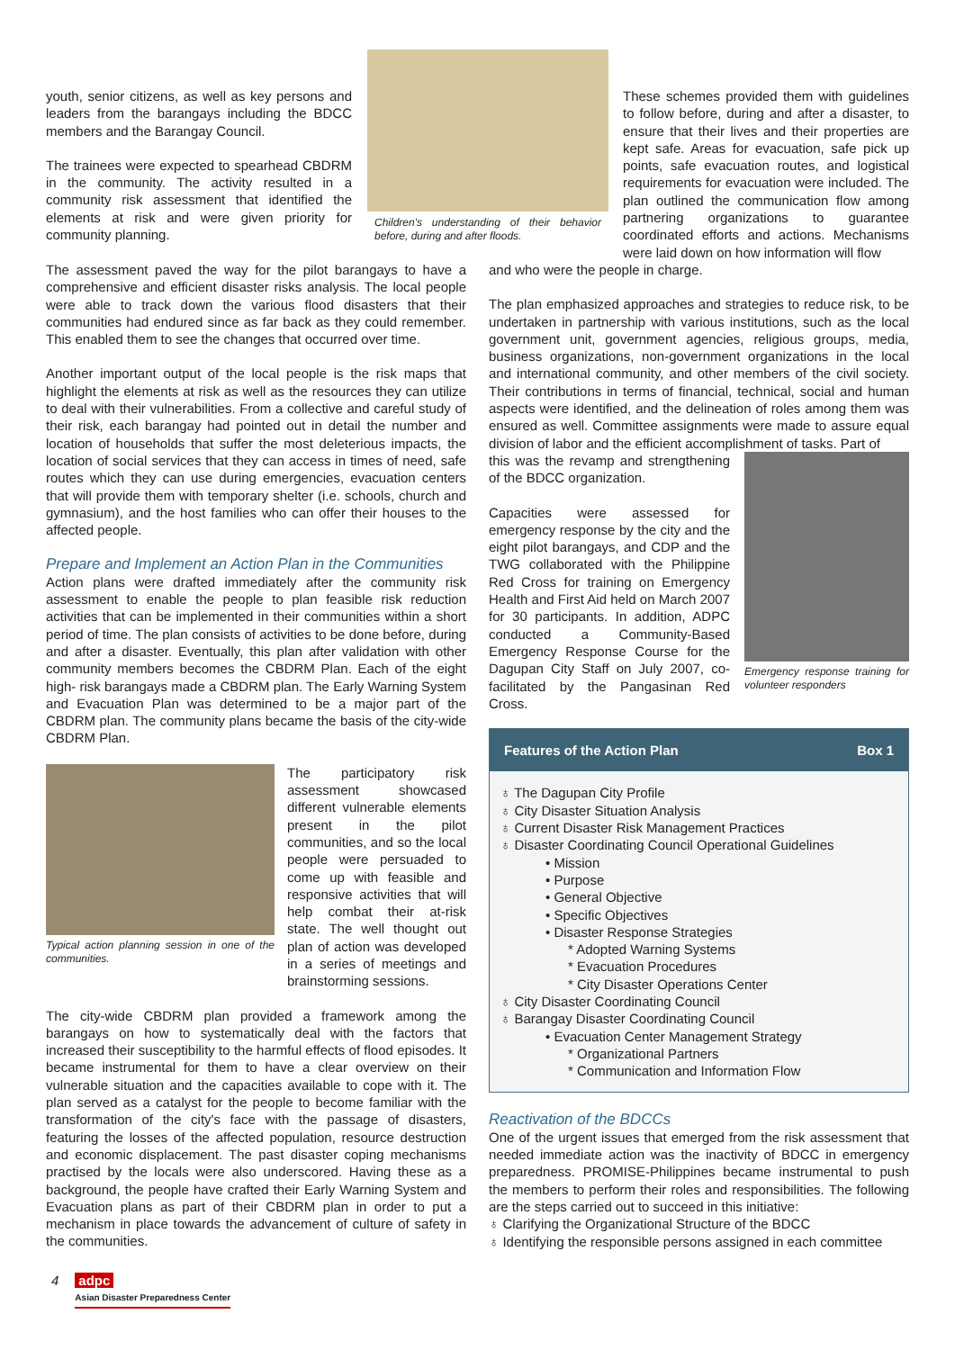youth, senior citizens, as well as key persons and leaders from the barangays including the BDCC members and the Barangay Council.
The trainees were expected to spearhead CBDRM in the community. The activity resulted in a community risk assessment that identified the elements at risk and were given priority for community planning.
Children's understanding of their behavior before, during and after floods.
These schemes provided them with guidelines to follow before, during and after a disaster, to ensure that their lives and their properties are kept safe. Areas for evacuation, safe pick up points, safe evacuation routes, and logistical requirements for evacuation were included. The plan outlined the communication flow among partnering organizations to guarantee coordinated efforts and actions. Mechanisms were laid down on how information will flow
The assessment paved the way for the pilot barangays to have a comprehensive and efficient disaster risks analysis. The local people were able to track down the various flood disasters that their communities had endured since as far back as they could remember. This enabled them to see the changes that occurred over time.
Another important output of the local people is the risk maps that highlight the elements at risk as well as the resources they can utilize to deal with their vulnerabilities. From a collective and careful study of their risk, each barangay had pointed out in detail the number and location of households that suffer the most deleterious impacts, the location of social services that they can access in times of need, safe routes which they can use during emergencies, evacuation centers that will provide them with temporary shelter (i.e. schools, church and gymnasium), and the host families who can offer their houses to the affected people.
Prepare and Implement an Action Plan in the Communities
Action plans were drafted immediately after the community risk assessment to enable the people to plan feasible risk reduction activities that can be implemented in their communities within a short period of time. The plan consists of activities to be done before, during and after a disaster. Eventually, this plan after validation with other community members becomes the CBDRM Plan. Each of the eight high- risk barangays made a CBDRM plan. The Early Warning System and Evacuation Plan was determined to be a major part of the CBDRM plan. The community plans became the basis of the city-wide CBDRM Plan.
Typical action planning session in one of the communities.
The participatory risk assessment showcased different vulnerable elements present in the pilot communities, and so the local people were persuaded to come up with feasible and responsive activities that will help combat their at-risk state. The well thought out plan of action was developed in a series of meetings and brainstorming sessions.
The city-wide CBDRM plan provided a framework among the barangays on how to systematically deal with the factors that increased their susceptibility to the harmful effects of flood episodes. It became instrumental for them to have a clear overview on their vulnerable situation and the capacities available to cope with it. The plan served as a catalyst for the people to become familiar with the transformation of the city's face with the passage of disasters, featuring the losses of the affected population, resource destruction and economic displacement. The past disaster coping mechanisms practised by the locals were also underscored. Having these as a background, the people have crafted their Early Warning System and Evacuation plans as part of their CBDRM plan in order to put a mechanism in place towards the advancement of culture of safety in the communities.
and who were the people in charge.
The plan emphasized approaches and strategies to reduce risk, to be undertaken in partnership with various institutions, such as the local government unit, government agencies, religious groups, media, business organizations, non-government organizations in the local and international community, and other members of the civil society. Their contributions in terms of financial, technical, social and human aspects were identified, and the delineation of roles among them was ensured as well. Committee assignments were made to assure equal division of labor and the efficient accomplishment of tasks. Part of
this was the revamp and strengthening of the BDCC organization.
Capacities were assessed for emergency response by the city and the eight pilot barangays, and CDP and the TWG collaborated with the Philippine Red Cross for training on Emergency Health and First Aid held on March 2007 for 30 participants. In addition, ADPC conducted a Community-Based Emergency Response Course for the Dagupan City Staff on July 2007, co-facilitated by the Pangasinan Red Cross.
Emergency response training for volunteer responders
Features of the Action Plan Box 1
♁ The Dagupan City Profile
♁ City Disaster Situation Analysis
♁ Current Disaster Risk Management Practices
♁ Disaster Coordinating Council Operational Guidelines
• Mission
• Purpose
• General Objective
• Specific Objectives
• Disaster Response Strategies
* Adopted Warning Systems
* Evacuation Procedures
* City Disaster Operations Center
♁ City Disaster Coordinating Council
♁ Barangay Disaster Coordinating Council
• Evacuation Center Management Strategy
* Organizational Partners
* Communication and Information Flow
Reactivation of the BDCCs
One of the urgent issues that emerged from the risk assessment that needed immediate action was the inactivity of BDCC in emergency preparedness. PROMISE-Philippines became instrumental to push the members to perform their roles and responsibilities. The following are the steps carried out to succeed in this initiative:
♁ Clarifying the Organizational Structure of the BDCC
♁ Identifying the responsible persons assigned in each committee
4 adpc
Asian Disaster Preparedness Center